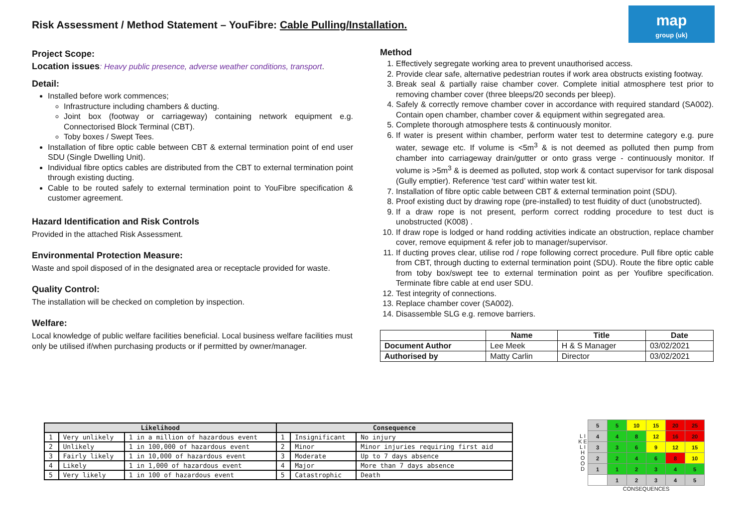Risk Assessment / Method Statement – YouFibre: Cable Pulling/Installation.
map
group (uk)
Project Scope:
Location issues: Heavy public presence, adverse weather conditions, transport.
Detail:
Installed before work commences;
Infrastructure including chambers & ducting.
Joint box (footway or carriageway) containing network equipment e.g. Connectorised Block Terminal (CBT).
Toby boxes / Swept Tees.
Installation of fibre optic cable between CBT & external termination point of end user SDU (Single Dwelling Unit).
Individual fibre optics cables are distributed from the CBT to external termination point through existing ducting.
Cable to be routed safely to external termination point to YouFibre specification & customer agreement.
Hazard Identification and Risk Controls
Provided in the attached Risk Assessment.
Environmental Protection Measure:
Waste and spoil disposed of in the designated area or receptacle provided for waste.
Quality Control:
The installation will be checked on completion by inspection.
Welfare:
Local knowledge of public welfare facilities beneficial. Local business welfare facilities must only be utilised if/when purchasing products or if permitted by owner/manager.
Method
1. Effectively segregate working area to prevent unauthorised access.
2. Provide clear safe, alternative pedestrian routes if work area obstructs existing footway.
3. Break seal & partially raise chamber cover. Complete initial atmosphere test prior to removing chamber cover (three bleeps/20 seconds per bleep).
4. Safely & correctly remove chamber cover in accordance with required standard (SA002). Contain open chamber, chamber cover & equipment within segregated area.
5. Complete thorough atmosphere tests & continuously monitor.
6. If water is present within chamber, perform water test to determine category e.g. pure water, sewage etc. If volume is <5m<sup>3</sup> & is not deemed as polluted then pump from chamber into carriageway drain/gutter or onto grass verge - continuously monitor. If volume is >5m<sup>3</sup> & is deemed as polluted, stop work & contact supervisor for tank disposal (Gully emptier). Reference ‘test card’ within water test kit.
7. Installation of fibre optic cable between CBT & external termination point (SDU).
8. Proof existing duct by drawing rope (pre-installed) to test fluidity of duct (unobstructed).
9. If a draw rope is not present, perform correct rodding procedure to test duct is unobstructed (K008) .
10. If draw rope is lodged or hand rodding activities indicate an obstruction, replace chamber cover, remove equipment & refer job to manager/supervisor.
11. If ducting proves clear, utilise rod / rope following correct procedure. Pull fibre optic cable from CBT, through ducting to external termination point (SDU). Route the fibre optic cable from toby box/swept tee to external termination point as per Youfibre specification. Terminate fibre cable at end user SDU.
12. Test integrity of connections.
13. Replace chamber cover (SA002).
14. Disassemble SLG e.g. remove barriers.
| | Name | Title | Date |
| --- | --- | --- | --- |
| Document Author | Lee Meek | H & S Manager | 03/02/2021 |
| Authorised by | Matty Carlin | Director | 03/02/2021 |
| Likelihood | | | Consequence | | |
| --- | --- | --- | --- | --- | --- |
| 1 | Very unlikely | 1 in a million of hazardous event | 1 | Insignificant | No injury |
| 2 | Unlikely | 1 in 100,000 of hazardous event | 2 | Minor | Minor injuries requiring first aid |
| 3 | Fairly likely | 1 in 10,000 of hazardous event | 3 | Moderate | Up to 7 days absence |
| 4 | Likely | 1 in 1,000 of hazardous event | 4 | Major | More than 7 days absence |
| 5 | Very likely | 1 in 100 of hazardous event | 5 | Catastrophic | Death |
| L I K E L I H O O D | 5 | 5 | 10 | 15 | 20 | 25 |
| | 4 | 4 | 8 | 12 | 16 | 20 |
| | 3 | 3 | 6 | 9 | 12 | 15 |
| | 2 | 2 | 4 | 6 | 8 | 10 |
| | 1 | 1 | 2 | 3 | 4 | 5 |
| | | 1 | 2 | 3 | 4 | 5 |
CONSEQUENCES